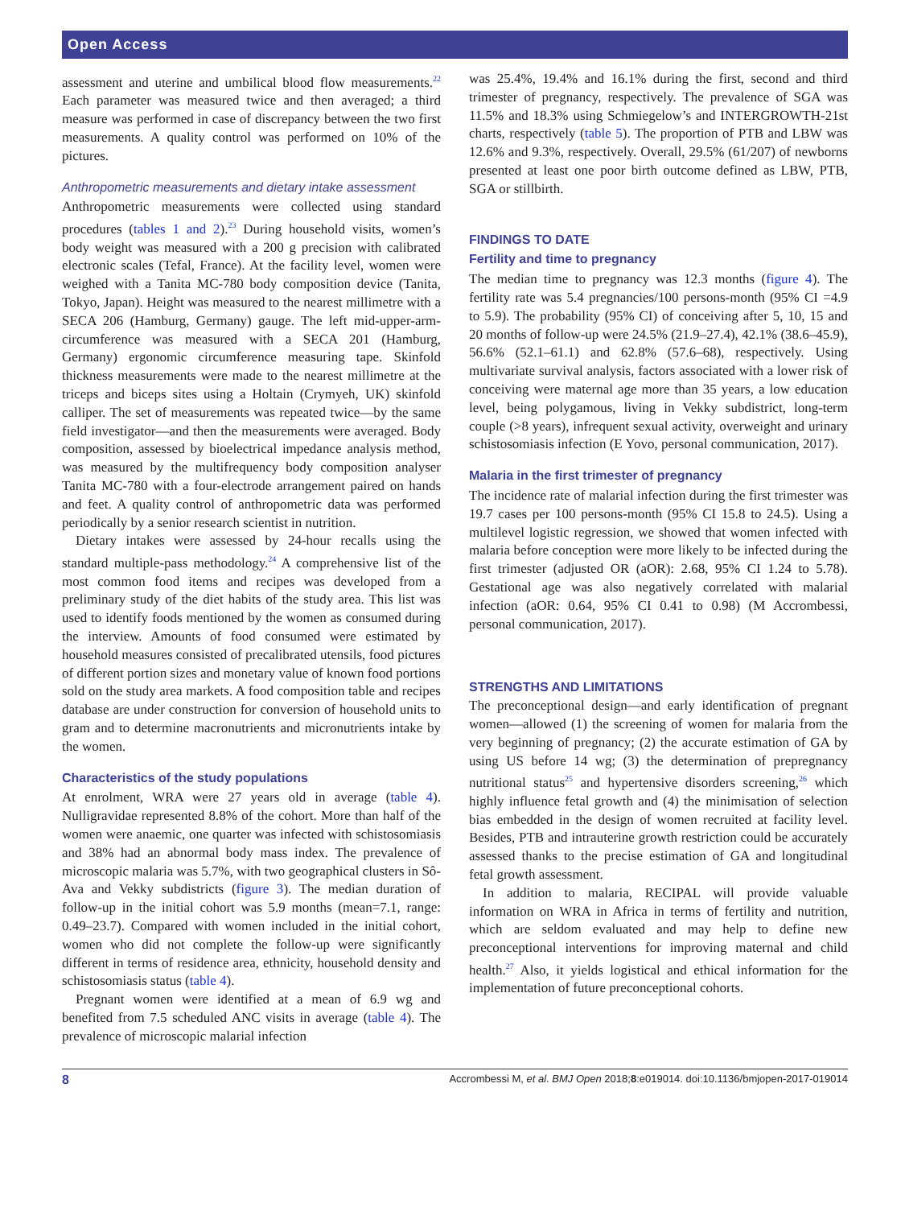Open Access
assessment and uterine and umbilical blood flow measurements.<sup>22</sup> Each parameter was measured twice and then averaged; a third measure was performed in case of discrepancy between the two first measurements. A quality control was performed on 10% of the pictures.
Anthropometric measurements and dietary intake assessment
Anthropometric measurements were collected using standard procedures (tables 1 and 2).<sup>23</sup> During household visits, women’s body weight was measured with a 200 g precision with calibrated electronic scales (Tefal, France). At the facility level, women were weighed with a Tanita MC-780 body composition device (Tanita, Tokyo, Japan). Height was measured to the nearest millimetre with a SECA 206 (Hamburg, Germany) gauge. The left mid-upper-arm-circumference was measured with a SECA 201 (Hamburg, Germany) ergonomic circumference measuring tape. Skinfold thickness measurements were made to the nearest millimetre at the triceps and biceps sites using a Holtain (Crymyeh, UK) skinfold calliper. The set of measurements was repeated twice—by the same field investigator—and then the measurements were averaged. Body composition, assessed by bioelectrical impedance analysis method, was measured by the multifrequency body composition analyser Tanita MC-780 with a four-electrode arrangement paired on hands and feet. A quality control of anthropometric data was performed periodically by a senior research scientist in nutrition.
Dietary intakes were assessed by 24-hour recalls using the standard multiple-pass methodology.<sup>24</sup> A comprehensive list of the most common food items and recipes was developed from a preliminary study of the diet habits of the study area. This list was used to identify foods mentioned by the women as consumed during the interview. Amounts of food consumed were estimated by household measures consisted of precalibrated utensils, food pictures of different portion sizes and monetary value of known food portions sold on the study area markets. A food composition table and recipes database are under construction for conversion of household units to gram and to determine macronutrients and micronutrients intake by the women.
Characteristics of the study populations
At enrolment, WRA were 27 years old in average (table 4). Nulligravidae represented 8.8% of the cohort. More than half of the women were anaemic, one quarter was infected with schistosomiasis and 38% had an abnormal body mass index. The prevalence of microscopic malaria was 5.7%, with two geographical clusters in Sô-Ava and Vekky subdistricts (figure 3). The median duration of follow-up in the initial cohort was 5.9 months (mean=7.1, range: 0.49–23.7). Compared with women included in the initial cohort, women who did not complete the follow-up were significantly different in terms of residence area, ethnicity, household density and schistosomiasis status (table 4).
Pregnant women were identified at a mean of 6.9 wg and benefited from 7.5 scheduled ANC visits in average (table 4). The prevalence of microscopic malarial infection
was 25.4%, 19.4% and 16.1% during the first, second and third trimester of pregnancy, respectively. The prevalence of SGA was 11.5% and 18.3% using Schmiegelow’s and INTERGROWTH-21st charts, respectively (table 5). The proportion of PTB and LBW was 12.6% and 9.3%, respectively. Overall, 29.5% (61/207) of newborns presented at least one poor birth outcome defined as LBW, PTB, SGA or stillbirth.
FINDINGS TO DATE
Fertility and time to pregnancy
The median time to pregnancy was 12.3 months (figure 4). The fertility rate was 5.4 pregnancies/100 persons-month (95% CI =4.9 to 5.9). The probability (95% CI) of conceiving after 5, 10, 15 and 20 months of follow-up were 24.5% (21.9–27.4), 42.1% (38.6–45.9), 56.6% (52.1–61.1) and 62.8% (57.6–68), respectively. Using multivariate survival analysis, factors associated with a lower risk of conceiving were maternal age more than 35 years, a low education level, being polygamous, living in Vekky subdistrict, long-term couple (>8 years), infrequent sexual activity, overweight and urinary schistosomiasis infection (E Yovo, personal communication, 2017).
Malaria in the first trimester of pregnancy
The incidence rate of malarial infection during the first trimester was 19.7 cases per 100 persons-month (95% CI 15.8 to 24.5). Using a multilevel logistic regression, we showed that women infected with malaria before conception were more likely to be infected during the first trimester (adjusted OR (aOR): 2.68, 95% CI 1.24 to 5.78). Gestational age was also negatively correlated with malarial infection (aOR: 0.64, 95% CI 0.41 to 0.98) (M Accrombessi, personal communication, 2017).
STRENGTHS AND LIMITATIONS
The preconceptional design—and early identification of pregnant women—allowed (1) the screening of women for malaria from the very beginning of pregnancy; (2) the accurate estimation of GA by using US before 14 wg; (3) the determination of prepregnancy nutritional status<sup>25</sup> and hypertensive disorders screening,<sup>26</sup> which highly influence fetal growth and (4) the minimisation of selection bias embedded in the design of women recruited at facility level. Besides, PTB and intrauterine growth restriction could be accurately assessed thanks to the precise estimation of GA and longitudinal fetal growth assessment.
In addition to malaria, RECIPAL will provide valuable information on WRA in Africa in terms of fertility and nutrition, which are seldom evaluated and may help to define new preconceptional interventions for improving maternal and child health.<sup>27</sup> Also, it yields logistical and ethical information for the implementation of future preconceptional cohorts.
8 Accrombessi M, et al. BMJ Open 2018;8:e019014. doi:10.1136/bmjopen-2017-019014